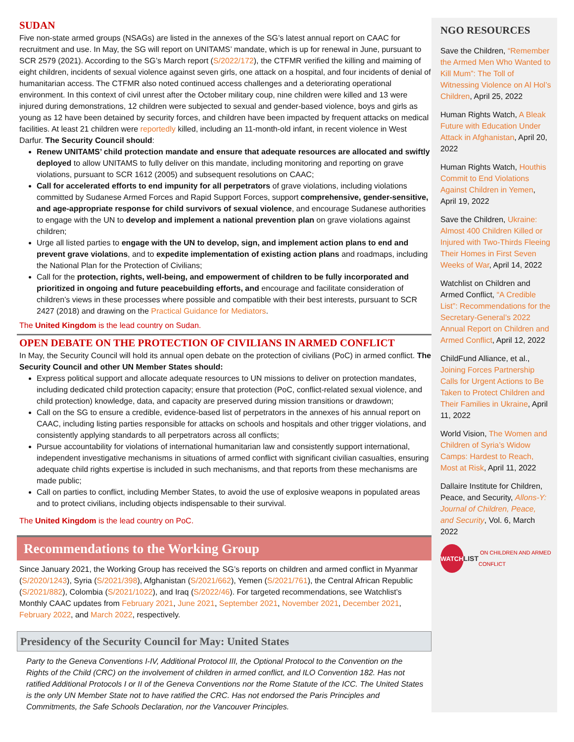SUDAN
Five non-state armed groups (NSAGs) are listed in the annexes of the SG’s latest annual report on CAAC for recruitment and use. In May, the SG will report on UNITAMS’ mandate, which is up for renewal in June, pursuant to SCR 2579 (2021). According to the SG’s March report (S/2022/172), the CTFMR verified the killing and maiming of eight children, incidents of sexual violence against seven girls, one attack on a hospital, and four incidents of denial of humanitarian access. The CTFMR also noted continued access challenges and a deteriorating operational environment. In this context of civil unrest after the October military coup, nine children were killed and 13 were injured during demonstrations, 12 children were subjected to sexual and gender-based violence, boys and girls as young as 12 have been detained by security forces, and children have been impacted by frequent attacks on medical facilities. At least 21 children were reportedly killed, including an 11-month-old infant, in recent violence in West Darfur. The Security Council should:
Renew UNITAMS’ child protection mandate and ensure that adequate resources are allocated and swiftly deployed to allow UNITAMS to fully deliver on this mandate, including monitoring and reporting on grave violations, pursuant to SCR 1612 (2005) and subsequent resolutions on CAAC;
Call for accelerated efforts to end impunity for all perpetrators of grave violations, including violations committed by Sudanese Armed Forces and Rapid Support Forces, support comprehensive, gender-sensitive, and age-appropriate response for child survivors of sexual violence, and encourage Sudanese authorities to engage with the UN to develop and implement a national prevention plan on grave violations against children;
Urge all listed parties to engage with the UN to develop, sign, and implement action plans to end and prevent grave violations, and to expedite implementation of existing action plans and roadmaps, including the National Plan for the Protection of Civilians;
Call for the protection, rights, well-being, and empowerment of children to be fully incorporated and prioritized in ongoing and future peacebuilding efforts, and encourage and facilitate consideration of children’s views in these processes where possible and compatible with their best interests, pursuant to SCR 2427 (2018) and drawing on the Practical Guidance for Mediators.
The United Kingdom is the lead country on Sudan.
OPEN DEBATE ON THE PROTECTION OF CIVILIANS IN ARMED CONFLICT
In May, the Security Council will hold its annual open debate on the protection of civilians (PoC) in armed conflict. The Security Council and other UN Member States should:
Express political support and allocate adequate resources to UN missions to deliver on protection mandates, including dedicated child protection capacity; ensure that protection (PoC, conflict-related sexual violence, and child protection) knowledge, data, and capacity are preserved during mission transitions or drawdown;
Call on the SG to ensure a credible, evidence-based list of perpetrators in the annexes of his annual report on CAAC, including listing parties responsible for attacks on schools and hospitals and other trigger violations, and consistently applying standards to all perpetrators across all conflicts;
Pursue accountability for violations of international humanitarian law and consistently support international, independent investigative mechanisms in situations of armed conflict with significant civilian casualties, ensuring adequate child rights expertise is included in such mechanisms, and that reports from these mechanisms are made public;
Call on parties to conflict, including Member States, to avoid the use of explosive weapons in populated areas and to protect civilians, including objects indispensable to their survival.
The United Kingdom is the lead country on PoC.
Recommendations to the Working Group
Since January 2021, the Working Group has received the SG’s reports on children and armed conflict in Myanmar (S/2020/1243), Syria (S/2021/398), Afghanistan (S/2021/662), Yemen (S/2021/761), the Central African Republic (S/2021/882), Colombia (S/2021/1022), and Iraq (S/2022/46). For targeted recommendations, see Watchlist’s Monthly CAAC updates from February 2021, June 2021, September 2021, November 2021, December 2021, February 2022, and March 2022, respectively.
Presidency of the Security Council for May: United States
Party to the Geneva Conventions I-IV, Additional Protocol III, the Optional Protocol to the Convention on the Rights of the Child (CRC) on the involvement of children in armed conflict, and ILO Convention 182. Has not ratified Additional Protocols I or II of the Geneva Conventions nor the Rome Statute of the ICC. The United States is the only UN Member State not to have ratified the CRC. Has not endorsed the Paris Principles and Commitments, the Safe Schools Declaration, nor the Vancouver Principles.
NGO RESOURCES
Save the Children, “Remember the Armed Men Who Wanted to Kill Mum”: The Toll of Witnessing Violence on Al Hol’s Children, April 25, 2022
Human Rights Watch, A Bleak Future with Education Under Attack in Afghanistan, April 20, 2022
Human Rights Watch, Houthis Commit to End Violations Against Children in Yemen, April 19, 2022
Save the Children, Ukraine: Almost 400 Children Killed or Injured with Two-Thirds Fleeing Their Homes in First Seven Weeks of War, April 14, 2022
Watchlist on Children and Armed Conflict, “A Credible List”: Recommendations for the Secretary-General’s 2022 Annual Report on Children and Armed Conflict, April 12, 2022
ChildFund Alliance, et al., Joining Forces Partnership Calls for Urgent Actions to Be Taken to Protect Children and Their Families in Ukraine, April 11, 2022
World Vision, The Women and Children of Syria’s Widow Camps: Hardest to Reach, Most at Risk, April 11, 2022
Dallaire Institute for Children, Peace, and Security, Allons-Y: Journal of Children, Peace, and Security, Vol. 6, March 2022
WATCH LIST ON CHILDREN AND ARMED CONFLICT